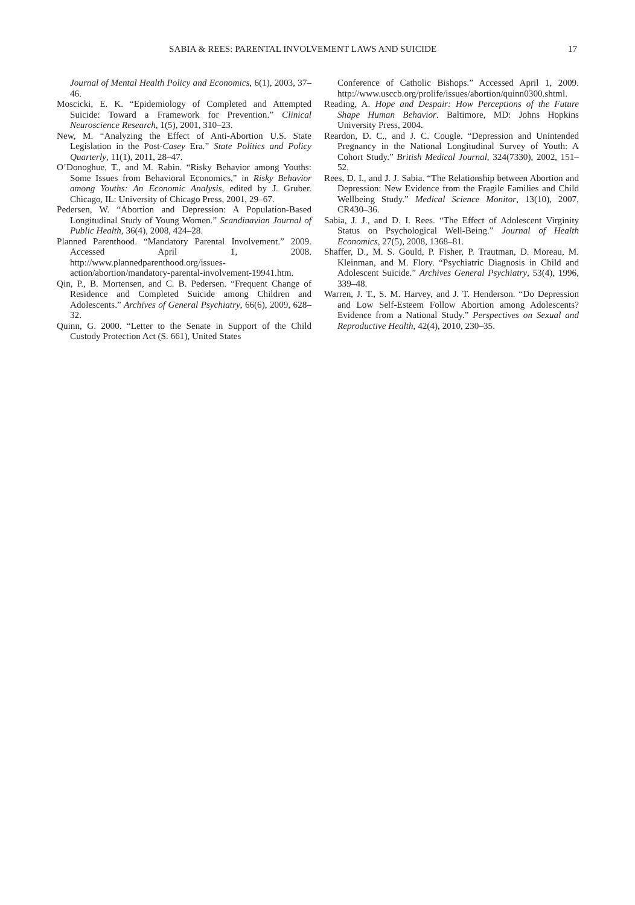SABIA & REES: PARENTAL INVOLVEMENT LAWS AND SUICIDE 17
Journal of Mental Health Policy and Economics, 6(1), 2003, 37–46.
Moscicki, E. K. “Epidemiology of Completed and Attempted Suicide: Toward a Framework for Prevention.” Clinical Neuroscience Research, 1(5), 2001, 310–23.
New, M. “Analyzing the Effect of Anti-Abortion U.S. State Legislation in the Post-Casey Era.” State Politics and Policy Quarterly, 11(1), 2011, 28–47.
O’Donoghue, T., and M. Rabin. “Risky Behavior among Youths: Some Issues from Behavioral Economics,” in Risky Behavior among Youths: An Economic Analysis, edited by J. Gruber. Chicago, IL: University of Chicago Press, 2001, 29–67.
Pedersen, W. “Abortion and Depression: A Population-Based Longitudinal Study of Young Women.” Scandinavian Journal of Public Health, 36(4), 2008, 424–28.
Planned Parenthood. “Mandatory Parental Involvement.” 2009. Accessed April 1, 2008. http://www.plannedparenthood.org/issues-action/abortion/mandatory-parental-involvement-19941.htm.
Qin, P., B. Mortensen, and C. B. Pedersen. “Frequent Change of Residence and Completed Suicide among Children and Adolescents.” Archives of General Psychiatry, 66(6), 2009, 628–32.
Quinn, G. 2000. “Letter to the Senate in Support of the Child Custody Protection Act (S. 661), United States
Conference of Catholic Bishops.” Accessed April 1, 2009. http://www.usccb.org/prolife/issues/abortion/quinn0300.shtml.
Reading, A. Hope and Despair: How Perceptions of the Future Shape Human Behavior. Baltimore, MD: Johns Hopkins University Press, 2004.
Reardon, D. C., and J. C. Cougle. “Depression and Unintended Pregnancy in the National Longitudinal Survey of Youth: A Cohort Study.” British Medical Journal, 324(7330), 2002, 151–52.
Rees, D. I., and J. J. Sabia. “The Relationship between Abortion and Depression: New Evidence from the Fragile Families and Child Wellbeing Study.” Medical Science Monitor, 13(10), 2007, CR430–36.
Sabia, J. J., and D. I. Rees. “The Effect of Adolescent Virginity Status on Psychological Well-Being.” Journal of Health Economics, 27(5), 2008, 1368–81.
Shaffer, D., M. S. Gould, P. Fisher, P. Trautman, D. Moreau, M. Kleinman, and M. Flory. “Psychiatric Diagnosis in Child and Adolescent Suicide.” Archives General Psychiatry, 53(4), 1996, 339–48.
Warren, J. T., S. M. Harvey, and J. T. Henderson. “Do Depression and Low Self-Esteem Follow Abortion among Adolescents? Evidence from a National Study.” Perspectives on Sexual and Reproductive Health, 42(4), 2010, 230–35.